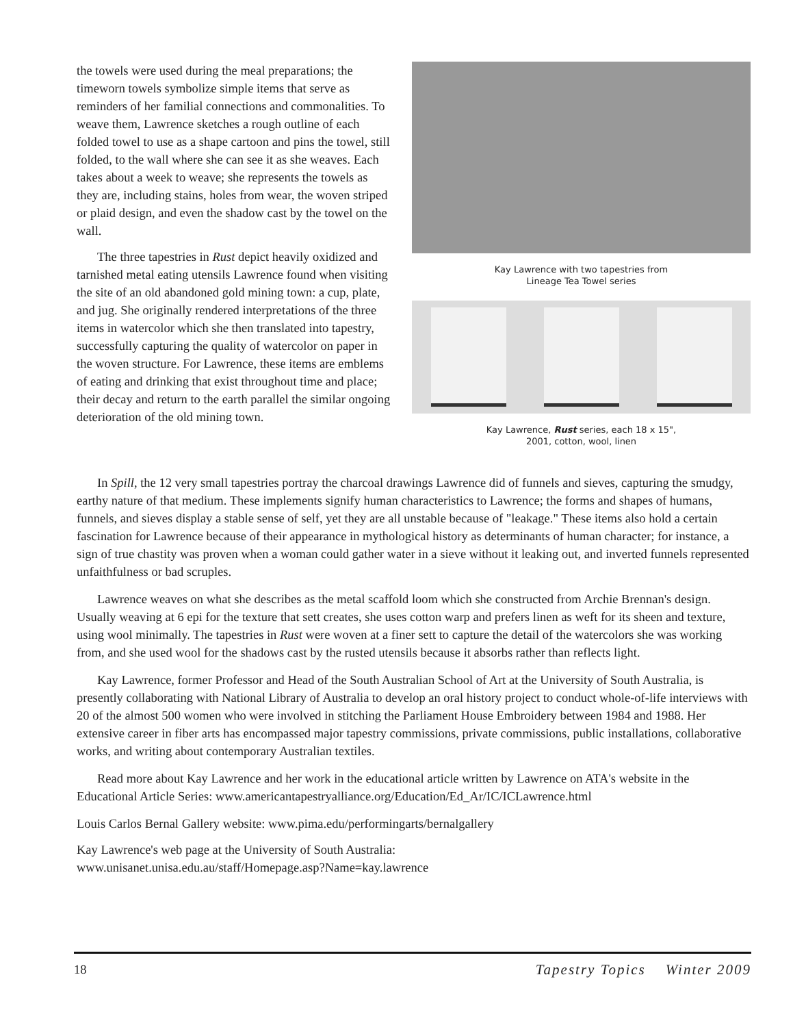the towels were used during the meal preparations; the timeworn towels symbolize simple items that serve as reminders of her familial connections and commonalities. To weave them, Lawrence sketches a rough outline of each folded towel to use as a shape cartoon and pins the towel, still folded, to the wall where she can see it as she weaves. Each takes about a week to weave; she represents the towels as they are, including stains, holes from wear, the woven striped or plaid design, and even the shadow cast by the towel on the wall.
The three tapestries in Rust depict heavily oxidized and tarnished metal eating utensils Lawrence found when visiting the site of an old abandoned gold mining town: a cup, plate, and jug. She originally rendered interpretations of the three items in watercolor which she then translated into tapestry, successfully capturing the quality of watercolor on paper in the woven structure. For Lawrence, these items are emblems of eating and drinking that exist throughout time and place; their decay and return to the earth parallel the similar ongoing deterioration of the old mining town.
Kay Lawrence with two tapestries from
Lineage Tea Towel series
Kay Lawrence, Rust series, each 18 x 15",
2001, cotton, wool, linen
In Spill, the 12 very small tapestries portray the charcoal drawings Lawrence did of funnels and sieves, capturing the smudgy, earthy nature of that medium. These implements signify human characteristics to Lawrence; the forms and shapes of humans, funnels, and sieves display a stable sense of self, yet they are all unstable because of "leakage." These items also hold a certain fascination for Lawrence because of their appearance in mythological history as determinants of human character; for instance, a sign of true chastity was proven when a woman could gather water in a sieve without it leaking out, and inverted funnels represented unfaithfulness or bad scruples.
Lawrence weaves on what she describes as the metal scaffold loom which she constructed from Archie Brennan's design. Usually weaving at 6 epi for the texture that sett creates, she uses cotton warp and prefers linen as weft for its sheen and texture, using wool minimally. The tapestries in Rust were woven at a finer sett to capture the detail of the watercolors she was working from, and she used wool for the shadows cast by the rusted utensils because it absorbs rather than reflects light.
Kay Lawrence, former Professor and Head of the South Australian School of Art at the University of South Australia, is presently collaborating with National Library of Australia to develop an oral history project to conduct whole-of-life interviews with 20 of the almost 500 women who were involved in stitching the Parliament House Embroidery between 1984 and 1988. Her extensive career in fiber arts has encompassed major tapestry commissions, private commissions, public installations, collaborative works, and writing about contemporary Australian textiles.
Read more about Kay Lawrence and her work in the educational article written by Lawrence on ATA's website in the Educational Article Series: www.americantapestryalliance.org/Education/Ed_Ar/IC/ICLawrence.html
Louis Carlos Bernal Gallery website: www.pima.edu/performingarts/bernalgallery
Kay Lawrence's web page at the University of South Australia:
www.unisanet.unisa.edu.au/staff/Homepage.asp?Name=kay.lawrence
18 Tapestry Topics Winter 2009